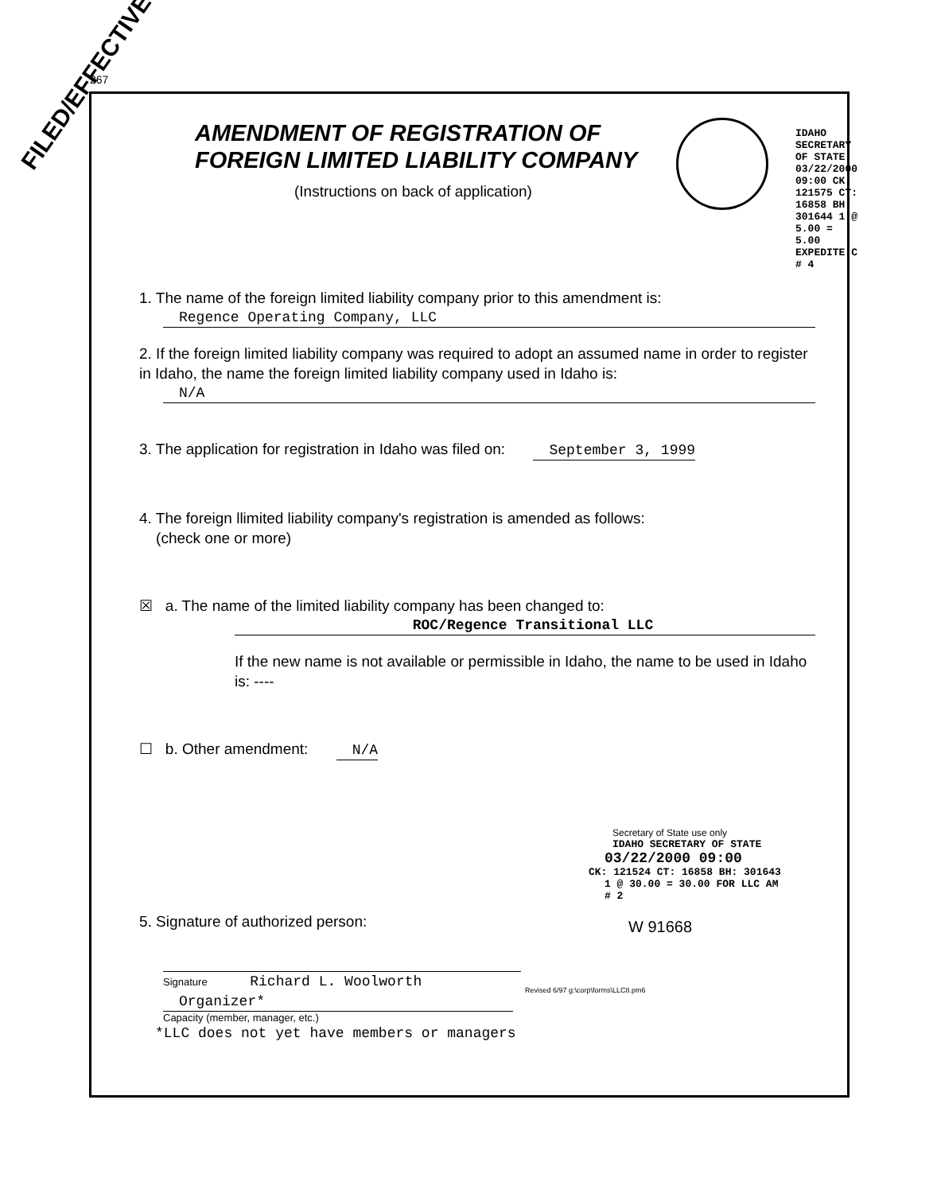267
FILED/EFFECTIVE
AMENDMENT OF REGISTRATION OF FOREIGN LIMITED LIABILITY COMPANY
(Instructions on back of application)
1. The name of the foreign limited liability company prior to this amendment is:
Regence Operating Company, LLC
2. If the foreign limited liability company was required to adopt an assumed name in order to register in Idaho, the name the foreign limited liability company used in Idaho is:
N/A
3. The application for registration in Idaho was filed on: September 3, 1999
4. The foreign llimited liability company's registration is amended as follows:
(check one or more)
☒ a. The name of the limited liability company has been changed to:
ROC/Regence Transitional LLC
If the new name is not available or permissible in Idaho, the name to be used in Idaho is: ----
☐ b. Other amendment: N/A
5. Signature of authorized person:
Signature Richard L. Woolworth
Organizer*
Capacity (member, manager, etc.)
*LLC does not yet have members or managers
Secretary of State use only
IDAHO SECRETARY OF STATE
03/22/2000 09:00
CK: 121524 CT: 16858 BH: 301643
1 @ 30.00 = 30.00 FOR LLC AM # 2
W 91668
IDAHO SECRETARY OF STATE 03/22/2000 09:00 CK: 121575 CT: 16858 BH: 301644 1 @ 5.00 = 5.00 EXPEDITE C # 4
Revised 6/97 g:\corp\forms\LLC8.pm6